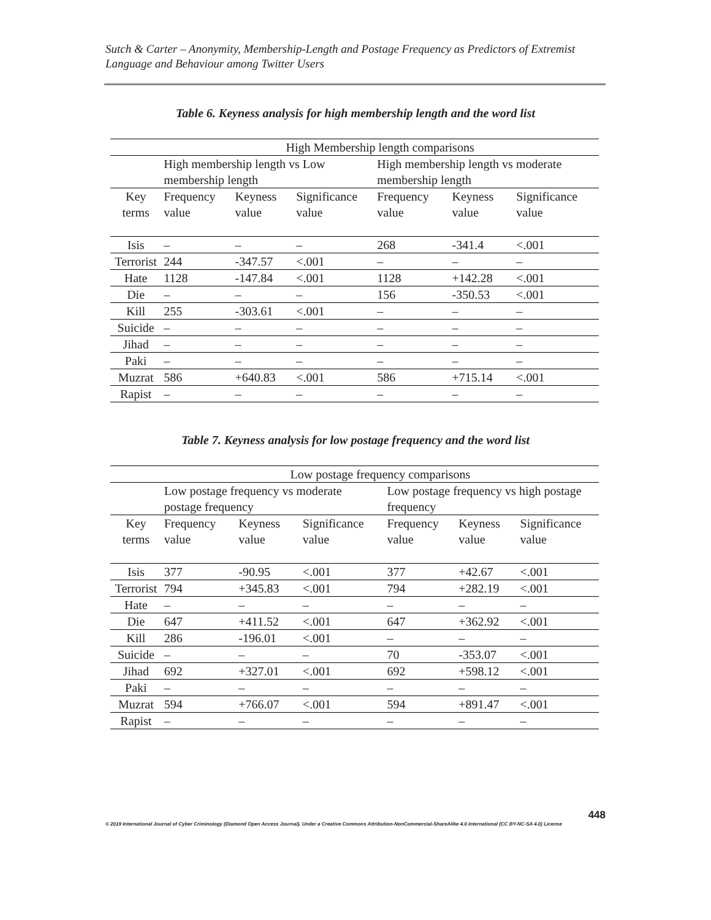Sutch & Carter – Anonymity, Membership-Length and Postage Frequency as Predictors of Extremist Language and Behaviour among Twitter Users
Table 6. Keyness analysis for high membership length and the word list
| | High Membership length comparisons | | | | | |
| --- | --- | --- | --- | --- | --- | --- |
| | High membership length vs Low membership length | | | High membership length vs moderate membership length | | |
| Key terms | Frequency value | Keyness value | Significance value | Frequency value | Keyness value | Significance value |
| Isis | – | – | – | 268 | -341.4 | <.001 |
| Terrorist | 244 | -347.57 | <.001 | – | – | – |
| Hate | 1128 | -147.84 | <.001 | 1128 | +142.28 | <.001 |
| Die | – | – | – | 156 | -350.53 | <.001 |
| Kill | 255 | -303.61 | <.001 | – | – | – |
| Suicide | – | – | – | – | – | – |
| Jihad | – | – | – | – | – | – |
| Paki | – | – | – | – | – | – |
| Muzrat | 586 | +640.83 | <.001 | 586 | +715.14 | <.001 |
| Rapist | – | – | – | – | – | – |
Table 7. Keyness analysis for low postage frequency and the word list
| | Low postage frequency comparisons | | | | | |
| --- | --- | --- | --- | --- | --- | --- |
| | Low postage frequency vs moderate postage frequency | | | Low postage frequency vs high postage frequency | | |
| Key terms | Frequency value | Keyness value | Significance value | Frequency value | Keyness value | Significance value |
| Isis | 377 | -90.95 | <.001 | 377 | +42.67 | <.001 |
| Terrorist | 794 | +345.83 | <.001 | 794 | +282.19 | <.001 |
| Hate | – | – | – | – | – | – |
| Die | 647 | +411.52 | <.001 | 647 | +362.92 | <.001 |
| Kill | 286 | -196.01 | <.001 | – | – | – |
| Suicide | – | – | – | 70 | -353.07 | <.001 |
| Jihad | 692 | +327.01 | <.001 | 692 | +598.12 | <.001 |
| Paki | – | – | – | – | – | – |
| Muzrat | 594 | +766.07 | <.001 | 594 | +891.47 | <.001 |
| Rapist | – | – | – | – | – | – |
448
© 2019 International Journal of Cyber Criminology (Diamond Open Access Journal). Under a Creative Commons Attribution-NonCommercial-ShareAlike 4.0 International (CC BY-NC-SA 4.0) License